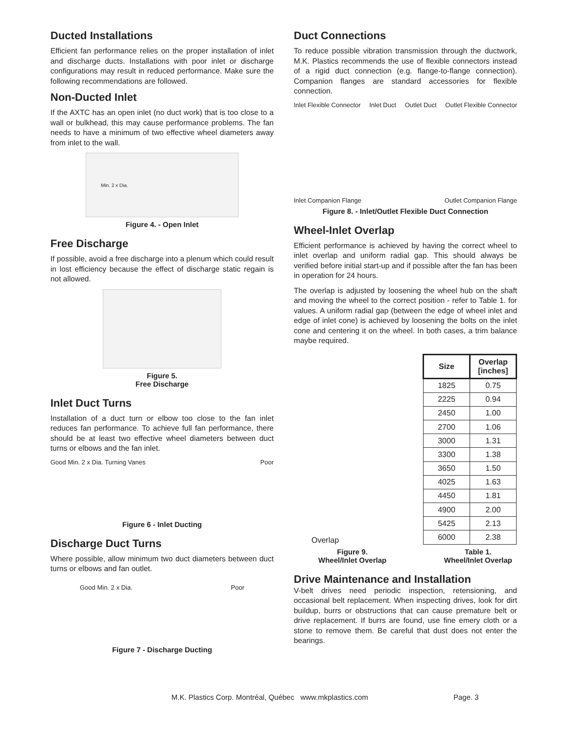Ducted Installations
Efficient fan performance relies on the proper installation of inlet and discharge ducts. Installations with poor inlet or discharge configurations may result in reduced performance. Make sure the following recommendations are followed.
Non-Ducted Inlet
If the AXTC has an open inlet (no duct work) that is too close to a wall or bulkhead, this may cause performance problems. The fan needs to have a minimum of two effective wheel diameters away from inlet to the wall.
Min. 2 x Dia.
Figure 4. - Open Inlet
Free Discharge
If possible, avoid a free discharge into a plenum which could result in lost efficiency because the effect of discharge static regain is not allowed.
Figure 5.
Free Discharge
Inlet Duct Turns
Installation of a duct turn or elbow too close to the fan inlet reduces fan performance. To achieve full fan performance, there should be at least two effective wheel diameters between duct turns or elbows and the fan inlet.
Good Min. 2 x Dia. Turning Vanes Poor
Figure 6 - Inlet Ducting
Discharge Duct Turns
Where possible, allow minimum two duct diameters between duct turns or elbows and fan outlet.
Good Min. 2 x Dia. Poor
Figure 7 - Discharge Ducting
Duct Connections
To reduce possible vibration transmission through the ductwork, M.K. Plastics recommends the use of flexible connectors instead of a rigid duct connection (e.g. flange-to-flange connection). Companion flanges are standard accessories for flexible connection.
Inlet Flexible Connector Inlet Duct Outlet Duct Outlet Flexible Connector
Inlet Companion Flange Outlet Companion Flange
Figure 8. - Inlet/Outlet Flexible Duct Connection
Wheel-Inlet Overlap
Efficient performance is achieved by having the correct wheel to inlet overlap and uniform radial gap. This should always be verified before initial start-up and if possible after the fan has been in operation for 24 hours.
The overlap is adjusted by loosening the wheel hub on the shaft and moving the wheel to the correct position - refer to Table 1. for values. A uniform radial gap (between the edge of wheel inlet and edge of inlet cone) is achieved by loosening the bolts on the inlet cone and centering it on the wheel. In both cases, a trim balance maybe required.
Overlap
| Size | Overlap [inches] |
| --- | --- |
| 1825 | 0.75 |
| 2225 | 0.94 |
| 2450 | 1.00 |
| 2700 | 1.06 |
| 3000 | 1.31 |
| 3300 | 1.38 |
| 3650 | 1.50 |
| 4025 | 1.63 |
| 4450 | 1.81 |
| 4900 | 2.00 |
| 5425 | 2.13 |
| 6000 | 2.38 |
Figure 9.
Wheel/Inlet Overlap
Table 1.
Wheel/Inlet Overlap
Drive Maintenance and Installation
V-belt drives need periodic inspection, retensioning, and occasional belt replacement. When inspecting drives, look for dirt buildup, burrs or obstructions that can cause premature belt or drive replacement. If burrs are found, use fine emery cloth or a stone to remove them. Be careful that dust does not enter the bearings.
M.K. Plastics Corp. Montréal, Québec www.mkplastics.com Page. 3